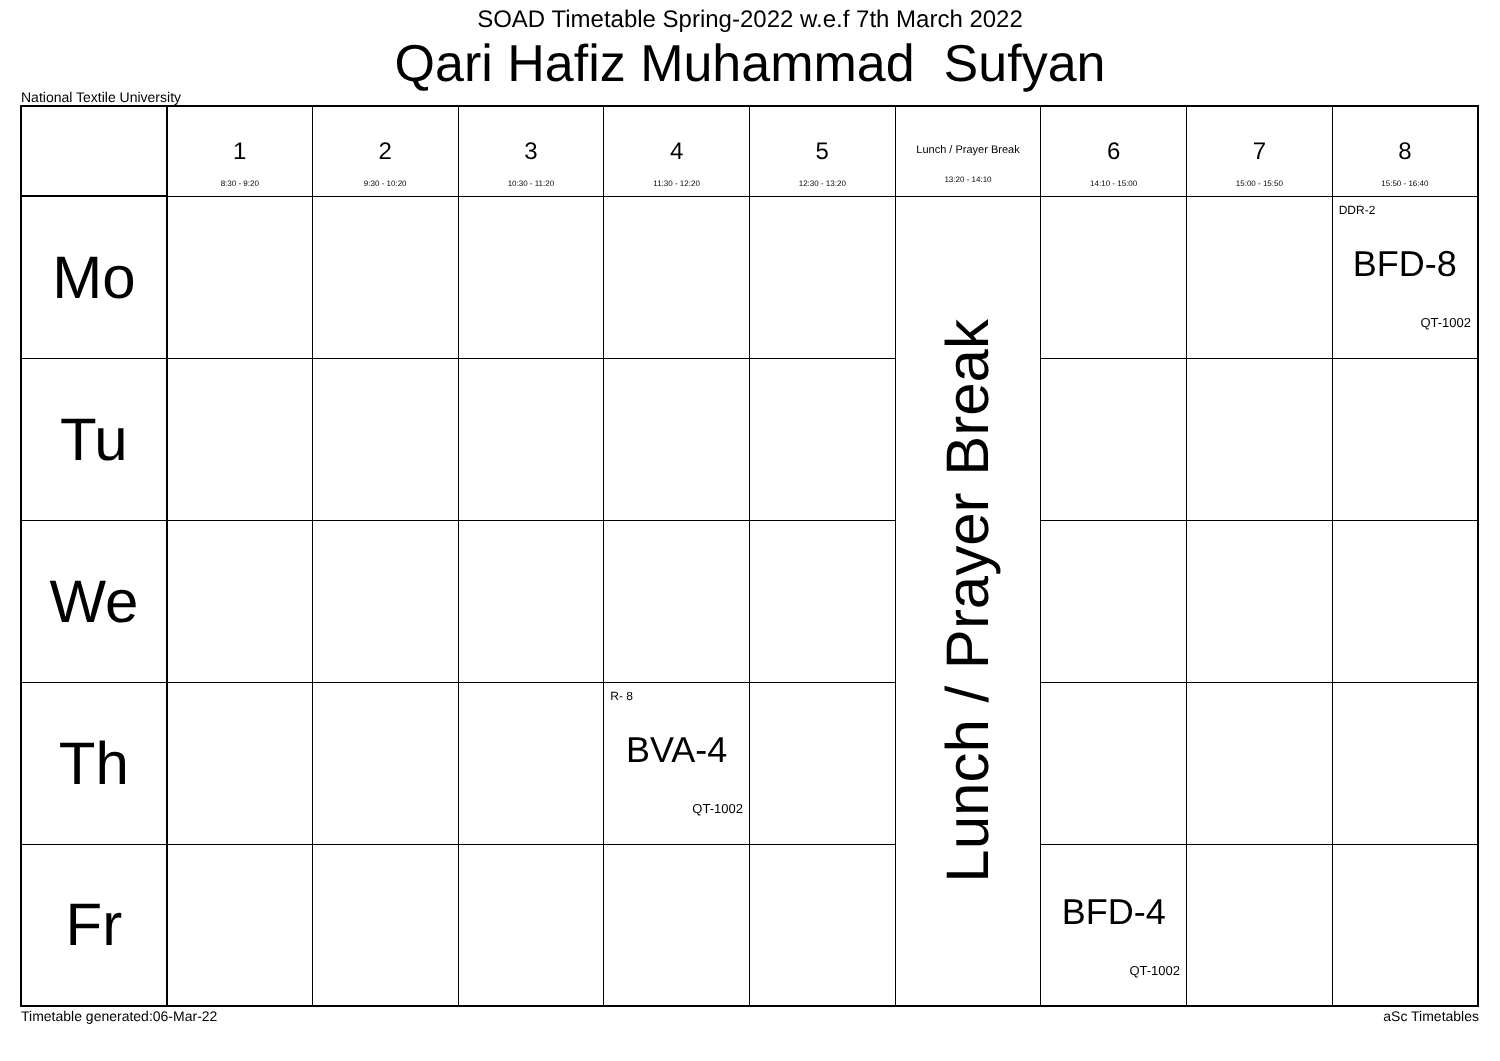SOAD Timetable Spring-2022 w.e.f 7th March 2022
Qari Hafiz Muhammad Sufyan
National Textile University
| | 1 8:30 - 9:20 | 2 9:30 - 10:20 | 3 10:30 - 11:20 | 4 11:30 - 12:20 | 5 12:30 - 13:20 | Lunch / Prayer Break 13:20 - 14:10 | 6 14:10 - 15:00 | 7 15:00 - 15:50 | 8 15:50 - 16:40 |
| --- | --- | --- | --- | --- | --- | --- | --- | --- | --- |
| Mo | | | | | | Lunch / Prayer Break | | | DDR-2 BFD-8 QT-1002 |
| Tu | | | | | | | | | |
| We | | | | | | | | | |
| Th | | | | R- 8 BVA-4 QT-1002 | | | | | |
| Fr | | | | | | | BFD-4 QT-1002 | | |
Timetable generated:06-Mar-22 aSc Timetables